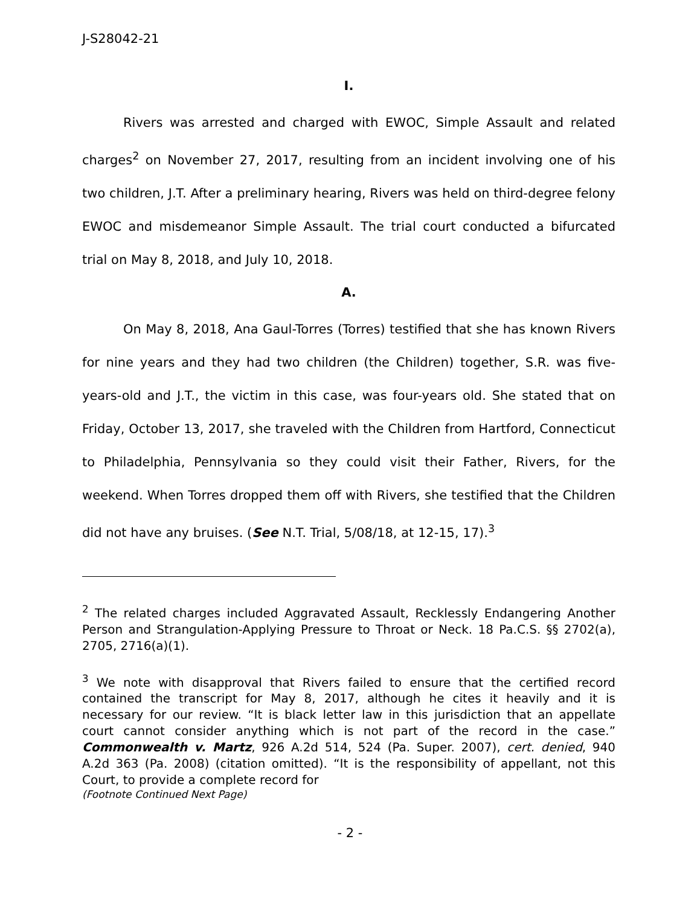J-S28042-21
I.
Rivers was arrested and charged with EWOC, Simple Assault and related charges<sup>2</sup> on November 27, 2017, resulting from an incident involving one of his two children, J.T. After a preliminary hearing, Rivers was held on third-degree felony EWOC and misdemeanor Simple Assault. The trial court conducted a bifurcated trial on May 8, 2018, and July 10, 2018.
A.
On May 8, 2018, Ana Gaul-Torres (Torres) testified that she has known Rivers for nine years and they had two children (the Children) together, S.R. was five-years-old and J.T., the victim in this case, was four-years old. She stated that on Friday, October 13, 2017, she traveled with the Children from Hartford, Connecticut to Philadelphia, Pennsylvania so they could visit their Father, Rivers, for the weekend. When Torres dropped them off with Rivers, she testified that the Children did not have any bruises. (See N.T. Trial, 5/08/18, at 12-15, 17).<sup>3</sup>
<sup>2</sup> The related charges included Aggravated Assault, Recklessly Endangering Another Person and Strangulation-Applying Pressure to Throat or Neck. 18 Pa.C.S. §§ 2702(a), 2705, 2716(a)(1).
<sup>3</sup> We note with disapproval that Rivers failed to ensure that the certified record contained the transcript for May 8, 2017, although he cites it heavily and it is necessary for our review. “It is black letter law in this jurisdiction that an appellate court cannot consider anything which is not part of the record in the case.” Commonwealth v. Martz, 926 A.2d 514, 524 (Pa. Super. 2007), cert. denied, 940 A.2d 363 (Pa. 2008) (citation omitted). “It is the responsibility of appellant, not this Court, to provide a complete record for
(Footnote Continued Next Page)
- 2 -